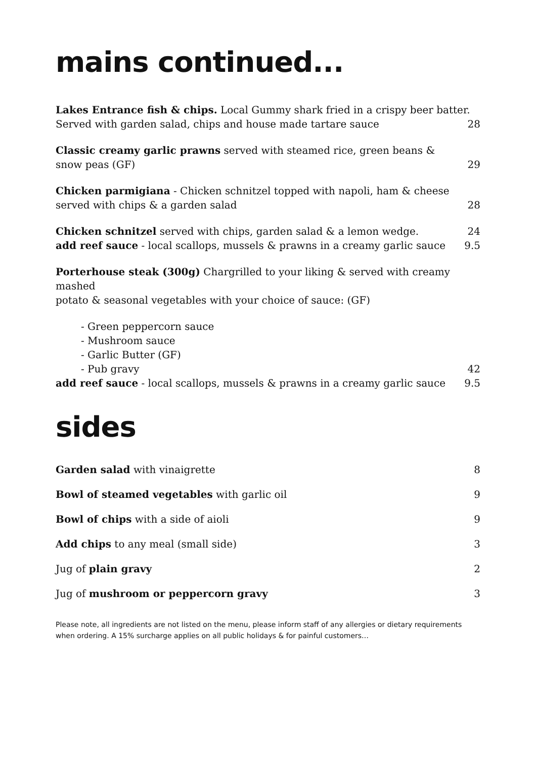mains continued...
Lakes Entrance fish & chips. Local Gummy shark fried in a crispy beer batter.
Served with garden salad, chips and house made tartare sauce 28
Classic creamy garlic prawns served with steamed rice, green beans &
snow peas (GF) 29
Chicken parmigiana - Chicken schnitzel topped with napoli, ham & cheese
served with chips & a garden salad 28
Chicken schnitzel served with chips, garden salad & a lemon wedge. 24
add reef sauce - local scallops, mussels & prawns in a creamy garlic sauce 9.5
Porterhouse steak (300g) Chargrilled to your liking & served with creamy mashed
potato & seasonal vegetables with your choice of sauce: (GF)
- Green peppercorn sauce
- Mushroom sauce
- Garlic Butter (GF)
- Pub gravy 42
add reef sauce - local scallops, mussels & prawns in a creamy garlic sauce 9.5
sides
Garden salad with vinaigrette 8
Bowl of steamed vegetables with garlic oil 9
Bowl of chips with a side of aioli 9
Add chips to any meal (small side) 3
Jug of plain gravy 2
Jug of mushroom or peppercorn gravy 3
Please note, all ingredients are not listed on the menu, please inform staff of any allergies or dietary requirements when ordering. A 15% surcharge applies on all public holidays & for painful customers…